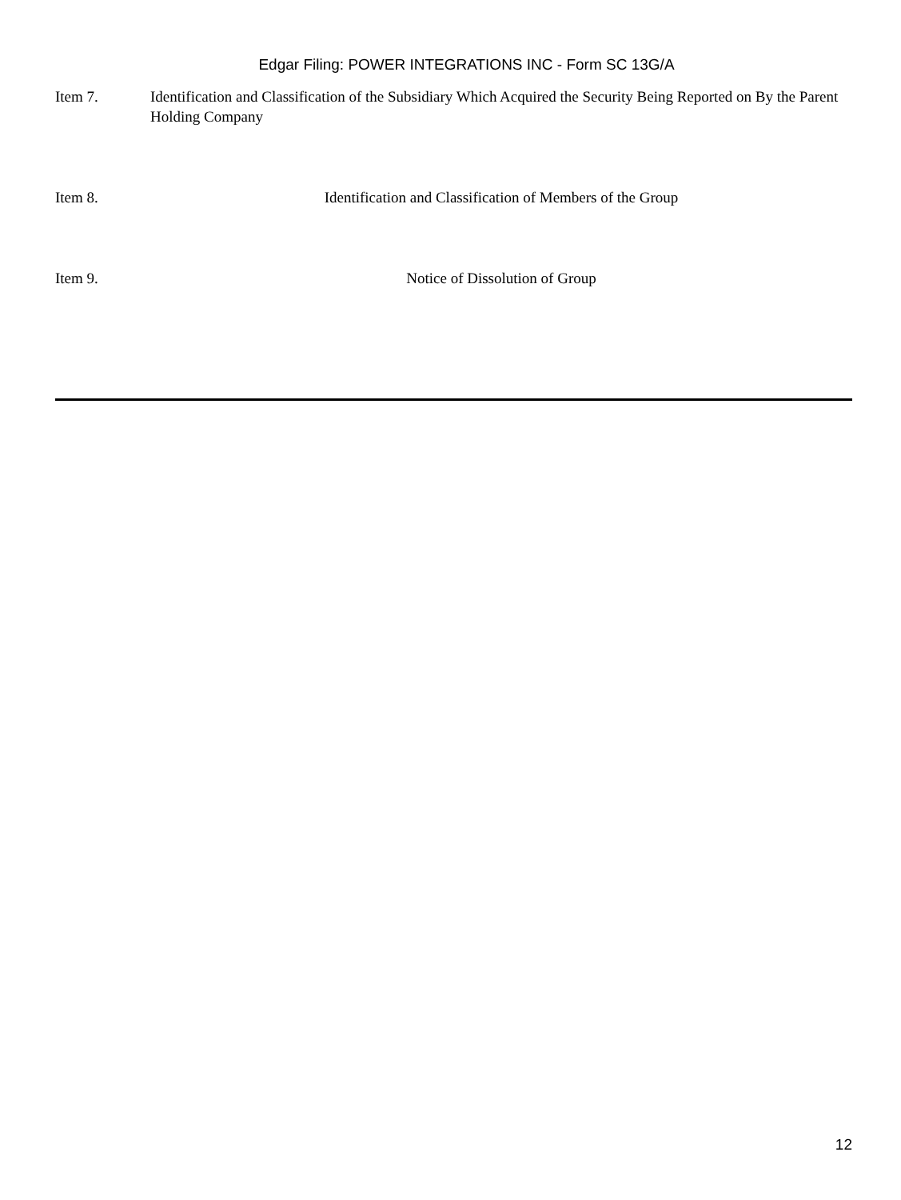Edgar Filing: POWER INTEGRATIONS INC - Form SC 13G/A
Item 7. Identification and Classification of the Subsidiary Which Acquired the Security Being Reported on By the Parent Holding Company
Item 8. Identification and Classification of Members of the Group
Item 9. Notice of Dissolution of Group
12